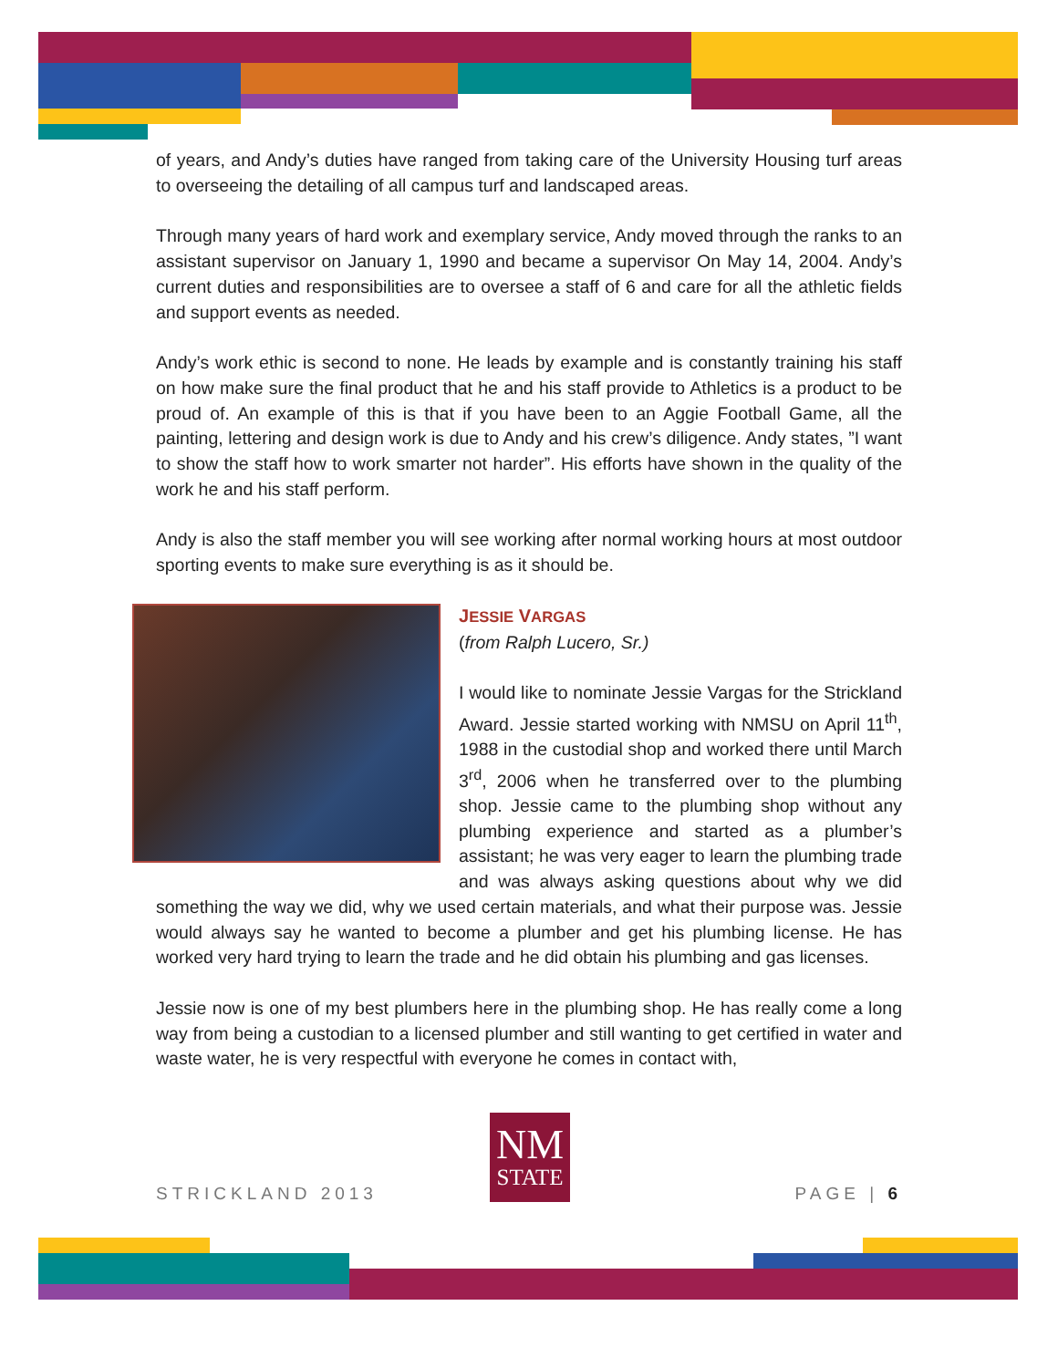of years, and Andy’s duties have ranged from taking care of the University Housing turf areas to overseeing the detailing of all campus turf and landscaped areas.
Through many years of hard work and exemplary service, Andy moved through the ranks to an assistant supervisor on January 1, 1990 and became a supervisor On May 14, 2004. Andy’s current duties and responsibilities are to oversee a staff of 6 and care for all the athletic fields and support events as needed.
Andy’s work ethic is second to none. He leads by example and is constantly training his staff on how make sure the final product that he and his staff provide to Athletics is a product to be proud of. An example of this is that if you have been to an Aggie Football Game, all the painting, lettering and design work is due to Andy and his crew’s diligence. Andy states, ”I want to show the staff how to work smarter not harder”. His efforts have shown in the quality of the work he and his staff perform.
Andy is also the staff member you will see working after normal working hours at most outdoor sporting events to make sure everything is as it should be.
JESSIE VARGAS
(from Ralph Lucero, Sr.)
I would like to nominate Jessie Vargas for the Strickland Award. Jessie started working with NMSU on April 11<sup>th</sup>, 1988 in the custodial shop and worked there until March 3<sup>rd</sup>, 2006 when he transferred over to the plumbing shop. Jessie came to the plumbing shop without any plumbing experience and started as a plumber’s assistant; he was very eager to learn the plumbing trade and was always asking questions about why we did something the way we did, why we used certain materials, and what their purpose was. Jessie would always say he wanted to become a plumber and get his plumbing license. He has worked very hard trying to learn the trade and he did obtain his plumbing and gas licenses.
Jessie now is one of my best plumbers here in the plumbing shop. He has really come a long way from being a custodian to a licensed plumber and still wanting to get certified in water and waste water, he is very respectful with everyone he comes in contact with,
NM
STATE
STRICKLAND 2013 PAGE | 6